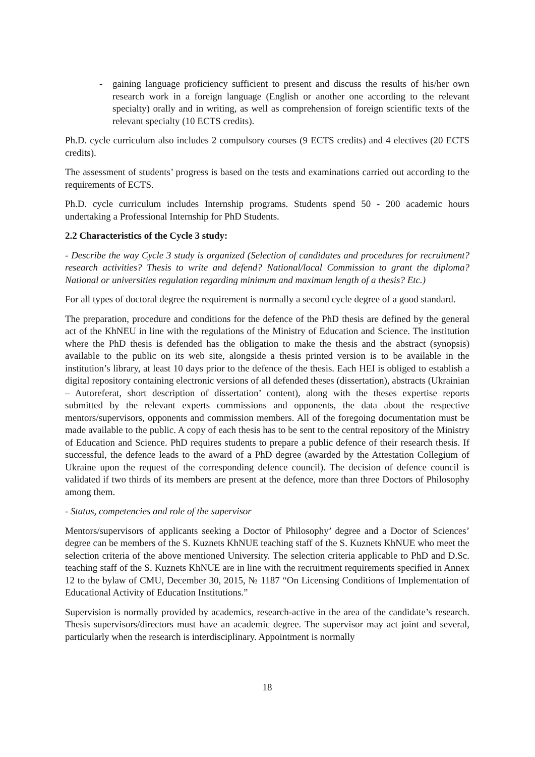- gaining language proficiency sufficient to present and discuss the results of his/her own research work in a foreign language (English or another one according to the relevant specialty) orally and in writing, as well as comprehension of foreign scientific texts of the relevant specialty (10 ECTS credits).
Ph.D. cycle curriculum also includes 2 compulsory courses (9 ECTS credits) and 4 electives (20 ECTS credits).
The assessment of students’ progress is based on the tests and examinations carried out according to the requirements of ECTS.
Ph.D. cycle curriculum includes Internship programs. Students spend 50 - 200 academic hours undertaking a Professional Internship for PhD Students.
2.2 Characteristics of the Cycle 3 study:
- Describe the way Cycle 3 study is organized (Selection of candidates and procedures for recruitment? research activities? Thesis to write and defend? National/local Commission to grant the diploma? National or universities regulation regarding minimum and maximum length of a thesis? Etc.)
For all types of doctoral degree the requirement is normally a second cycle degree of a good standard.
The preparation, procedure and conditions for the defence of the PhD thesis are defined by the general act of the KhNEU in line with the regulations of the Ministry of Education and Science. The institution where the PhD thesis is defended has the obligation to make the thesis and the abstract (synopsis) available to the public on its web site, alongside a thesis printed version is to be available in the institution’s library, at least 10 days prior to the defence of the thesis. Each HEI is obliged to establish a digital repository containing electronic versions of all defended theses (dissertation), abstracts (Ukrainian – Autoreferat, short description of dissertation’ content), along with the theses expertise reports submitted by the relevant experts commissions and opponents, the data about the respective mentors/supervisors, opponents and commission members. All of the foregoing documentation must be made available to the public. A copy of each thesis has to be sent to the central repository of the Ministry of Education and Science. PhD requires students to prepare a public defence of their research thesis. If successful, the defence leads to the award of a PhD degree (awarded by the Attestation Collegium of Ukraine upon the request of the corresponding defence council). The decision of defence council is validated if two thirds of its members are present at the defence, more than three Doctors of Philosophy among them.
- Status, competencies and role of the supervisor
Mentors/supervisors of applicants seeking a Doctor of Philosophy’ degree and a Doctor of Sciences’ degree can be members of the S. Kuznets KhNUE teaching staff of the S. Kuznets KhNUE who meet the selection criteria of the above mentioned University. The selection criteria applicable to PhD and D.Sc. teaching staff of the S. Kuznets KhNUE are in line with the recruitment requirements specified in Annex 12 to the bylaw of CMU, December 30, 2015, № 1187 “On Licensing Conditions of Implementation of Educational Activity of Education Institutions.”
Supervision is normally provided by academics, research-active in the area of the candidate’s research. Thesis supervisors/directors must have an academic degree. The supervisor may act joint and several, particularly when the research is interdisciplinary. Appointment is normally
18